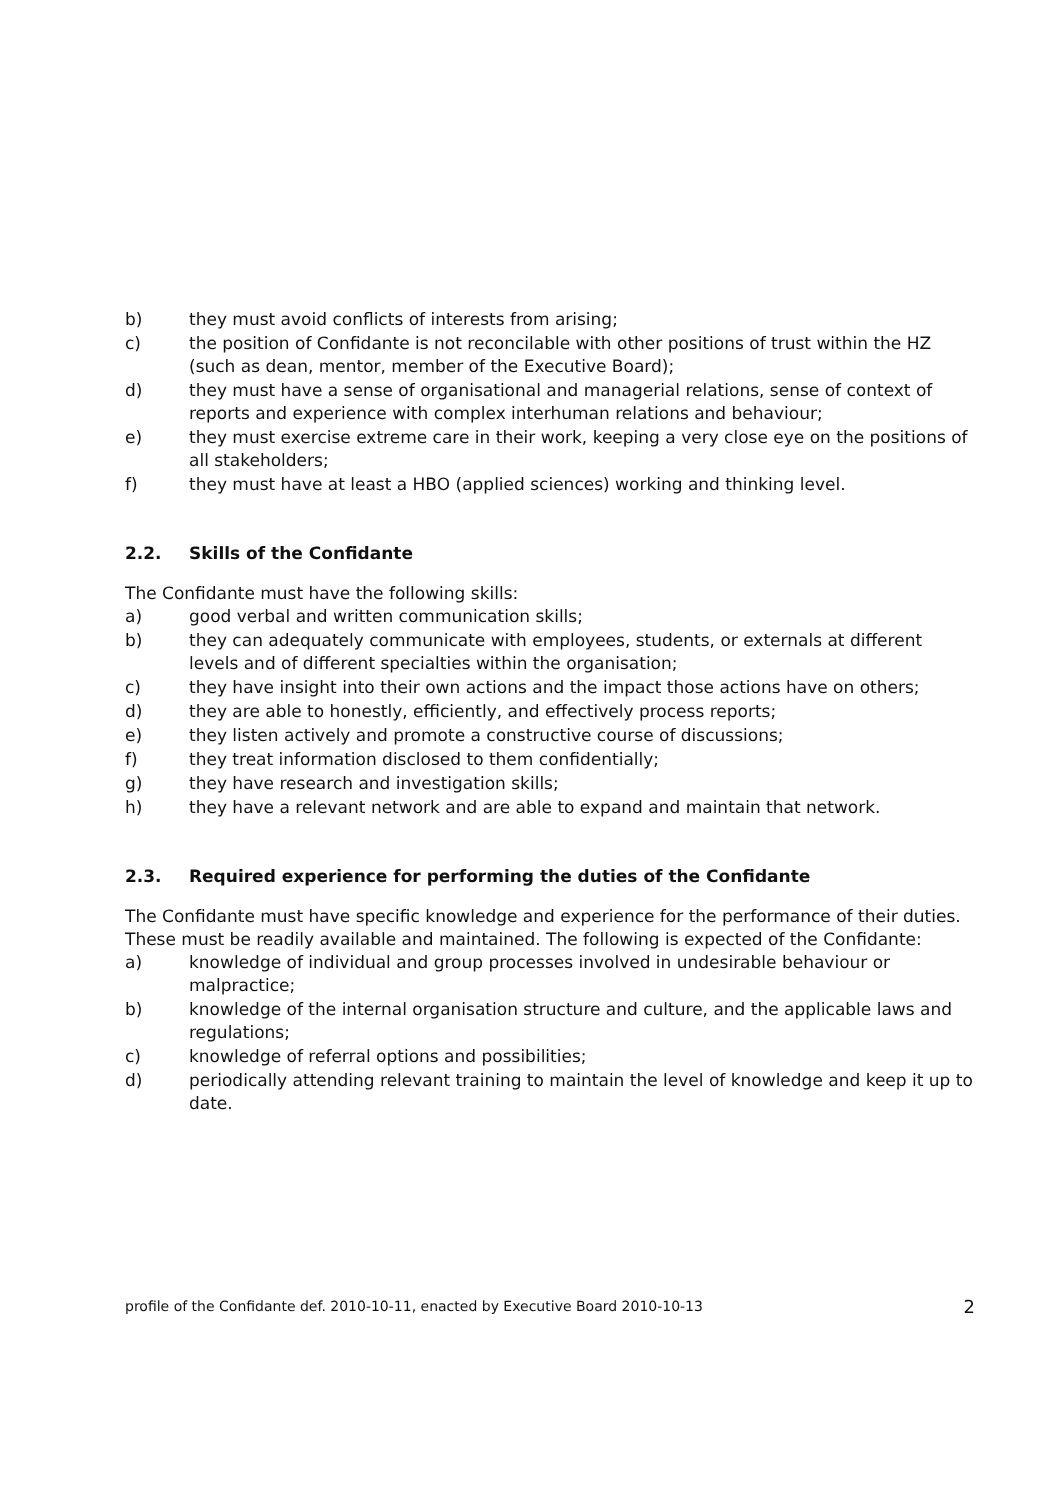b) they must avoid conflicts of interests from arising;
c) the position of Confidante is not reconcilable with other positions of trust within the HZ (such as dean, mentor, member of the Executive Board);
d) they must have a sense of organisational and managerial relations, sense of context of reports and experience with complex interhuman relations and behaviour;
e) they must exercise extreme care in their work, keeping a very close eye on the positions of all stakeholders;
f) they must have at least a HBO (applied sciences) working and thinking level.
2.2. Skills of the Confidante
The Confidante must have the following skills:
a) good verbal and written communication skills;
b) they can adequately communicate with employees, students, or externals at different levels and of different specialties within the organisation;
c) they have insight into their own actions and the impact those actions have on others;
d) they are able to honestly, efficiently, and effectively process reports;
e) they listen actively and promote a constructive course of discussions;
f) they treat information disclosed to them confidentially;
g) they have research and investigation skills;
h) they have a relevant network and are able to expand and maintain that network.
2.3. Required experience for performing the duties of the Confidante
The Confidante must have specific knowledge and experience for the performance of their duties. These must be readily available and maintained. The following is expected of the Confidante:
a) knowledge of individual and group processes involved in undesirable behaviour or malpractice;
b) knowledge of the internal organisation structure and culture, and the applicable laws and regulations;
c) knowledge of referral options and possibilities;
d) periodically attending relevant training to maintain the level of knowledge and keep it up to date.
profile of the Confidante def. 2010-10-11, enacted by Executive Board 2010-10-13 2